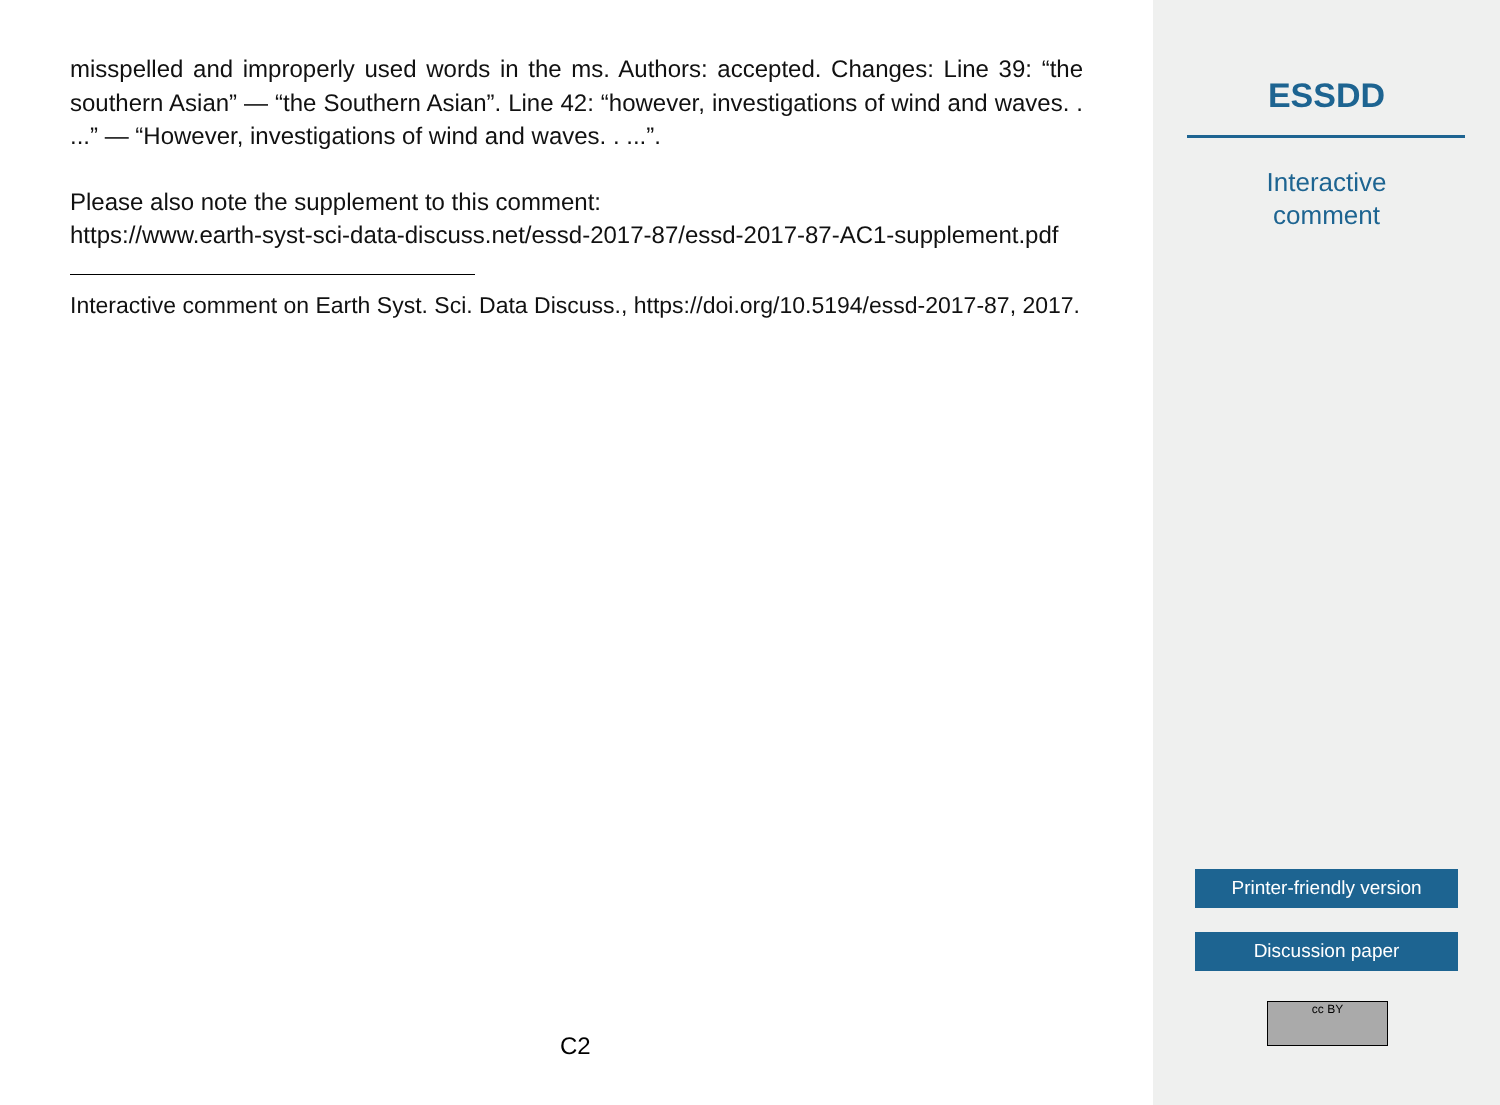misspelled and improperly used words in the ms. Authors: accepted. Changes: Line 39: “the southern Asian” — “the Southern Asian”. Line 42: “however, investigations of wind and waves. . ...” — “However, investigations of wind and waves. . ...”.
Please also note the supplement to this comment:
https://www.earth-syst-sci-data-discuss.net/essd-2017-87/essd-2017-87-AC1-supplement.pdf
Interactive comment on Earth Syst. Sci. Data Discuss., https://doi.org/10.5194/essd-2017-87, 2017.
C2
ESSDD
Interactive
comment
Printer-friendly version
Discussion paper
cc BY